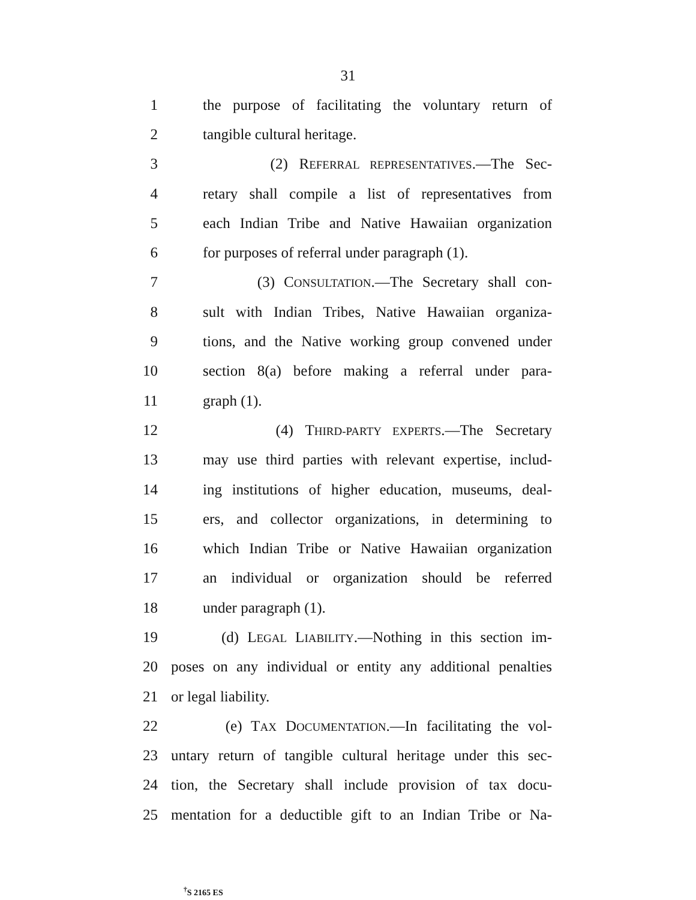31
1 the purpose of facilitating the voluntary return of
2 tangible cultural heritage.
3 (2) REFERRAL REPRESENTATIVES.—The Sec-
4 retary shall compile a list of representatives from
5 each Indian Tribe and Native Hawaiian organization
6 for purposes of referral under paragraph (1).
7 (3) CONSULTATION.—The Secretary shall con-
8 sult with Indian Tribes, Native Hawaiian organiza-
9 tions, and the Native working group convened under
10 section 8(a) before making a referral under para-
11 graph (1).
12 (4) THIRD-PARTY EXPERTS.—The Secretary
13 may use third parties with relevant expertise, includ-
14 ing institutions of higher education, museums, deal-
15 ers, and collector organizations, in determining to
16 which Indian Tribe or Native Hawaiian organization
17 an individual or organization should be referred
18 under paragraph (1).
19 (d) LEGAL LIABILITY.—Nothing in this section im-
20 poses on any individual or entity any additional penalties
21 or legal liability.
22 (e) TAX DOCUMENTATION.—In facilitating the vol-
23 untary return of tangible cultural heritage under this sec-
24 tion, the Secretary shall include provision of tax docu-
25 mentation for a deductible gift to an Indian Tribe or Na-
<sup>†</sup> S 2165 ES